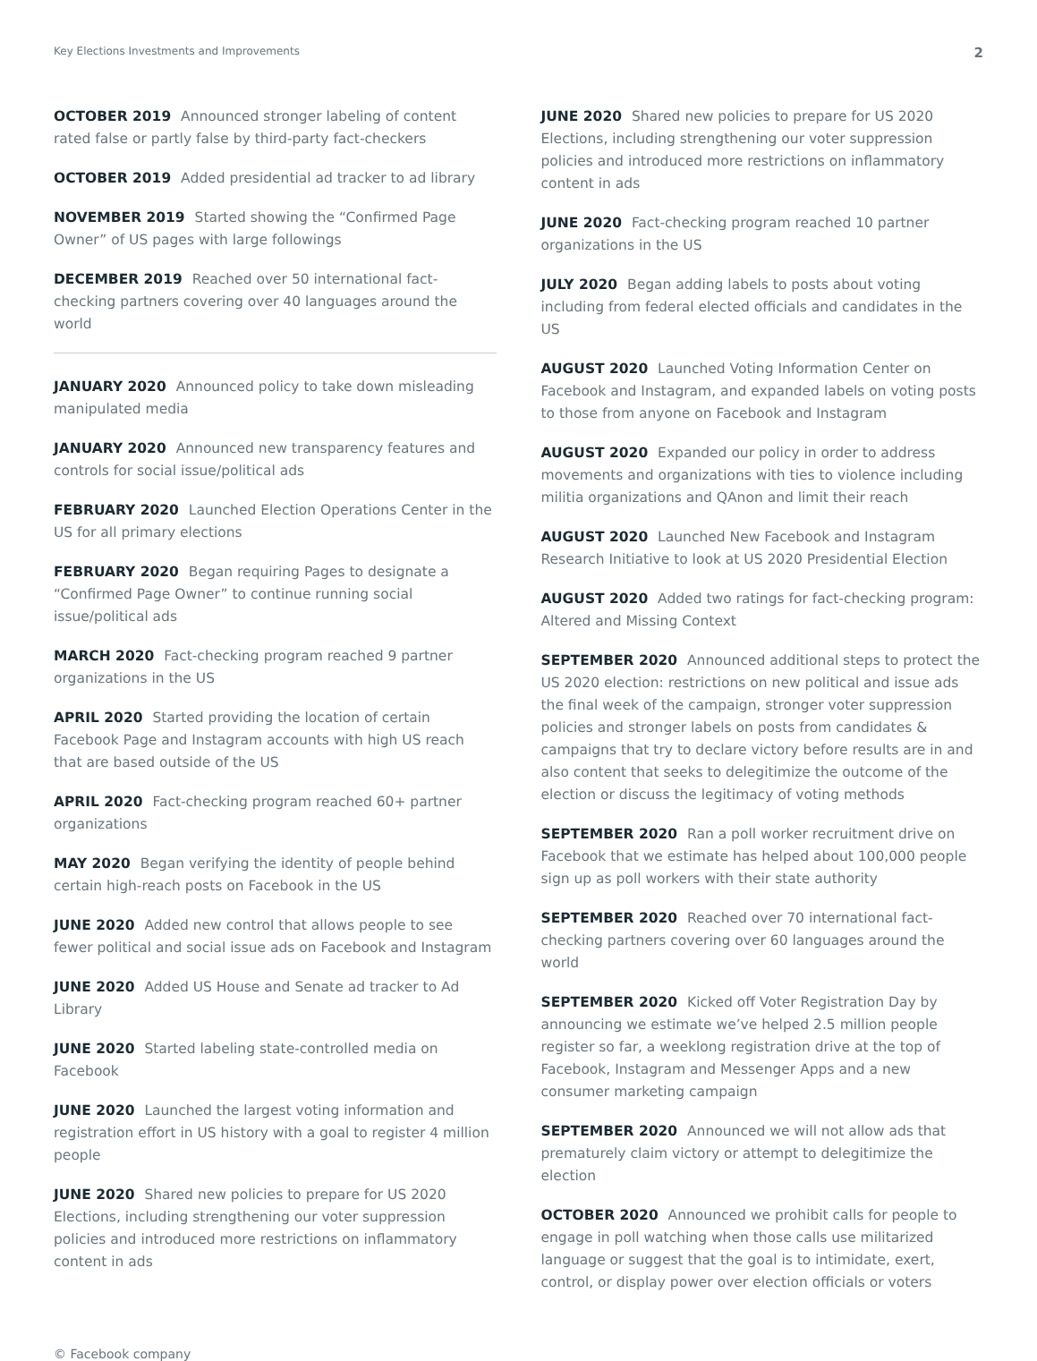Key Elections Investments and Improvements 2
OCTOBER 2019 Announced stronger labeling of content rated false or partly false by third-party fact-checkers
OCTOBER 2019 Added presidential ad tracker to ad library
NOVEMBER 2019 Started showing the “Confirmed Page Owner” of US pages with large followings
DECEMBER 2019 Reached over 50 international fact-checking partners covering over 40 languages around the world
JANUARY 2020 Announced policy to take down misleading manipulated media
JANUARY 2020 Announced new transparency features and controls for social issue/political ads
FEBRUARY 2020 Launched Election Operations Center in the US for all primary elections
FEBRUARY 2020 Began requiring Pages to designate a “Confirmed Page Owner” to continue running social issue/political ads
MARCH 2020 Fact-checking program reached 9 partner organizations in the US
APRIL 2020 Started providing the location of certain Facebook Page and Instagram accounts with high US reach that are based outside of the US
APRIL 2020 Fact-checking program reached 60+ partner organizations
MAY 2020 Began verifying the identity of people behind certain high-reach posts on Facebook in the US
JUNE 2020 Added new control that allows people to see fewer political and social issue ads on Facebook and Instagram
JUNE 2020 Added US House and Senate ad tracker to Ad Library
JUNE 2020 Started labeling state-controlled media on Facebook
JUNE 2020 Launched the largest voting information and registration effort in US history with a goal to register 4 million people
JUNE 2020 Shared new policies to prepare for US 2020 Elections, including strengthening our voter suppression policies and introduced more restrictions on inflammatory content in ads
JUNE 2020 Shared new policies to prepare for US 2020 Elections, including strengthening our voter suppression policies and introduced more restrictions on inflammatory content in ads
JUNE 2020 Fact-checking program reached 10 partner organizations in the US
JULY 2020 Began adding labels to posts about voting including from federal elected officials and candidates in the US
AUGUST 2020 Launched Voting Information Center on Facebook and Instagram, and expanded labels on voting posts to those from anyone on Facebook and Instagram
AUGUST 2020 Expanded our policy in order to address movements and organizations with ties to violence including militia organizations and QAnon and limit their reach
AUGUST 2020 Launched New Facebook and Instagram Research Initiative to look at US 2020 Presidential Election
AUGUST 2020 Added two ratings for fact-checking program: Altered and Missing Context
SEPTEMBER 2020 Announced additional steps to protect the US 2020 election: restrictions on new political and issue ads the final week of the campaign, stronger voter suppression policies and stronger labels on posts from candidates & campaigns that try to declare victory before results are in and also content that seeks to delegitimize the outcome of the election or discuss the legitimacy of voting methods
SEPTEMBER 2020 Ran a poll worker recruitment drive on Facebook that we estimate has helped about 100,000 people sign up as poll workers with their state authority
SEPTEMBER 2020 Reached over 70 international fact-checking partners covering over 60 languages around the world
SEPTEMBER 2020 Kicked off Voter Registration Day by announcing we estimate we’ve helped 2.5 million people register so far, a weeklong registration drive at the top of Facebook, Instagram and Messenger Apps and a new consumer marketing campaign
SEPTEMBER 2020 Announced we will not allow ads that prematurely claim victory or attempt to delegitimize the election
OCTOBER 2020 Announced we prohibit calls for people to engage in poll watching when those calls use militarized language or suggest that the goal is to intimidate, exert, control, or display power over election officials or voters
© Facebook company